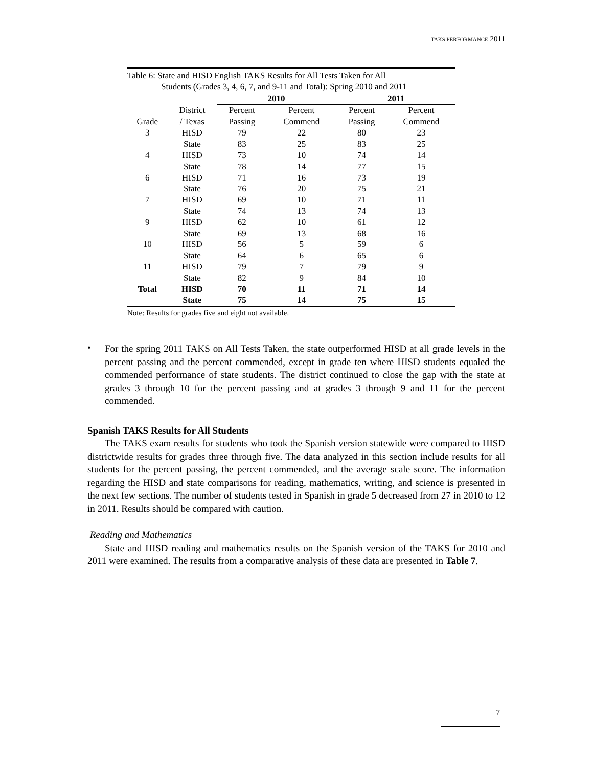TAKS PERFORMANCE 2011
Table 6: State and HISD English TAKS Results for All Tests Taken for All
Students (Grades 3, 4, 6, 7, and 9-11 and Total): Spring 2010 and 2011
| | | 2010 | | 2011 | |
| --- | --- | --- | --- | --- | --- |
| | District | Percent | Percent | Percent | Percent |
| Grade | / Texas | Passing | Commend | Passing | Commend |
| 3 | HISD | 79 | 22 | 80 | 23 |
| | State | 83 | 25 | 83 | 25 |
| 4 | HISD | 73 | 10 | 74 | 14 |
| | State | 78 | 14 | 77 | 15 |
| 6 | HISD | 71 | 16 | 73 | 19 |
| | State | 76 | 20 | 75 | 21 |
| 7 | HISD | 69 | 10 | 71 | 11 |
| | State | 74 | 13 | 74 | 13 |
| 9 | HISD | 62 | 10 | 61 | 12 |
| | State | 69 | 13 | 68 | 16 |
| 10 | HISD | 56 | 5 | 59 | 6 |
| | State | 64 | 6 | 65 | 6 |
| 11 | HISD | 79 | 7 | 79 | 9 |
| | State | 82 | 9 | 84 | 10 |
| Total | HISD | 70 | 11 | 71 | 14 |
| | State | 75 | 14 | 75 | 15 |
Note: Results for grades five and eight not available.
•
For the spring 2011 TAKS on All Tests Taken, the state outperformed HISD at all grade levels in the percent passing and the percent commended, except in grade ten where HISD students equaled the commended performance of state students. The district continued to close the gap with the state at grades 3 through 10 for the percent passing and at grades 3 through 9 and 11 for the percent commended.
Spanish TAKS Results for All Students
The TAKS exam results for students who took the Spanish version statewide were compared to HISD districtwide results for grades three through five. The data analyzed in this section include results for all students for the percent passing, the percent commended, and the average scale score. The information regarding the HISD and state comparisons for reading, mathematics, writing, and science is presented in the next few sections. The number of students tested in Spanish in grade 5 decreased from 27 in 2010 to 12 in 2011. Results should be compared with caution.
Reading and Mathematics
State and HISD reading and mathematics results on the Spanish version of the TAKS for 2010 and 2011 were examined. The results from a comparative analysis of these data are presented in Table 7.
7